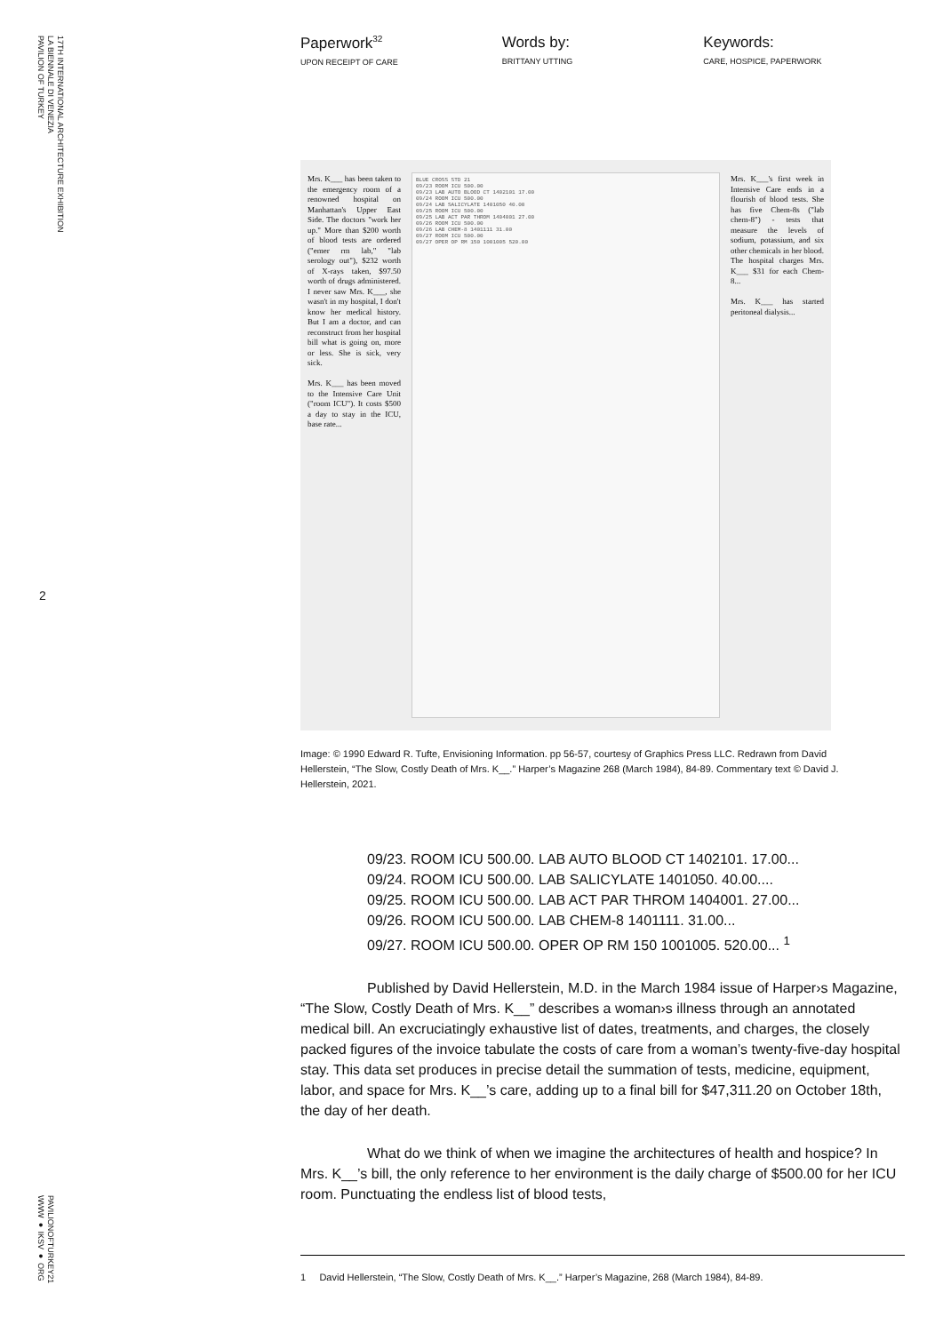17TH INTERNATIONAL ARCHITECTURE EXHIBITION
LA BIENNALE DI VENEZIA
PAVILION OF TURKEY
2
PAVILIONOFTURKEY21
WWW ● IKSV ● ORG
Paperwork<sup>32</sup>
UPON RECEIPT OF CARE
Words by:
BRITTANY UTTING
Keywords:
CARE, HOSPICE, PAPERWORK
Mrs. K___ has been taken to the emergency room of a renowned hospital on Manhattan's Upper East Side. The doctors "work her up." More than $200 worth of blood tests are ordered ("emer rm lab," "lab serology out"), $232 worth of X-rays taken, $97.50 worth of drugs administered. I never saw Mrs. K___, she wasn't in my hospital, I don't know her medical history. But I am a doctor, and can reconstruct from her hospital bill what is going on, more or less. She is sick, very sick.
Mrs. K___ has been moved to the Intensive Care Unit ("room ICU"). It costs $500 a day to stay in the ICU, base rate...
BLUE CROSS STD 21
09/23 ROOM ICU 500.00
09/23 LAB AUTO BLOOD CT 1402101 17.00
09/24 ROOM ICU 500.00
09/24 LAB SALICYLATE 1401050 40.00
09/25 ROOM ICU 500.00
09/25 LAB ACT PAR THROM 1404001 27.00
09/26 ROOM ICU 500.00
09/26 LAB CHEM-8 1401111 31.00
09/27 ROOM ICU 500.00
09/27 OPER OP RM 150 1001005 520.00
Mrs. K___'s first week in Intensive Care ends in a flourish of blood tests. She has five Chem-8s ("lab chem-8") - tests that measure the levels of sodium, potassium, and six other chemicals in her blood. The hospital charges Mrs. K___ $31 for each Chem-8...
Mrs. K___ has started peritoneal dialysis...
Image: © 1990 Edward R. Tufte, Envisioning Information. pp 56-57, courtesy of Graphics Press LLC. Redrawn from David Hellerstein, “The Slow, Costly Death of Mrs. K__.” Harper’s Magazine 268 (March 1984), 84-89. Commentary text © David J. Hellerstein, 2021.
09/23. ROOM ICU 500.00. LAB AUTO BLOOD CT 1402101. 17.00...
09/24. ROOM ICU 500.00. LAB SALICYLATE 1401050. 40.00....
09/25. ROOM ICU 500.00. LAB ACT PAR THROM 1404001. 27.00...
09/26. ROOM ICU 500.00. LAB CHEM-8 1401111. 31.00...
09/27. ROOM ICU 500.00. OPER OP RM 150 1001005. 520.00... <sup>1</sup>
Published by David Hellerstein, M.D. in the March 1984 issue of Harper›s Magazine, “The Slow, Costly Death of Mrs. K__” describes a woman›s illness through an annotated medical bill. An excruciatingly exhaustive list of dates, treatments, and charges, the closely packed figures of the invoice tabulate the costs of care from a woman’s twenty-five-day hospital stay. This data set produces in precise detail the summation of tests, medicine, equipment, labor, and space for Mrs. K__’s care, adding up to a final bill for $47,311.20 on October 18th, the day of her death.
What do we think of when we imagine the architectures of health and hospice? In Mrs. K__’s bill, the only reference to her environment is the daily charge of $500.00 for her ICU room. Punctuating the endless list of blood tests,
1 David Hellerstein, “The Slow, Costly Death of Mrs. K__.” Harper’s Magazine, 268 (March 1984), 84-89.